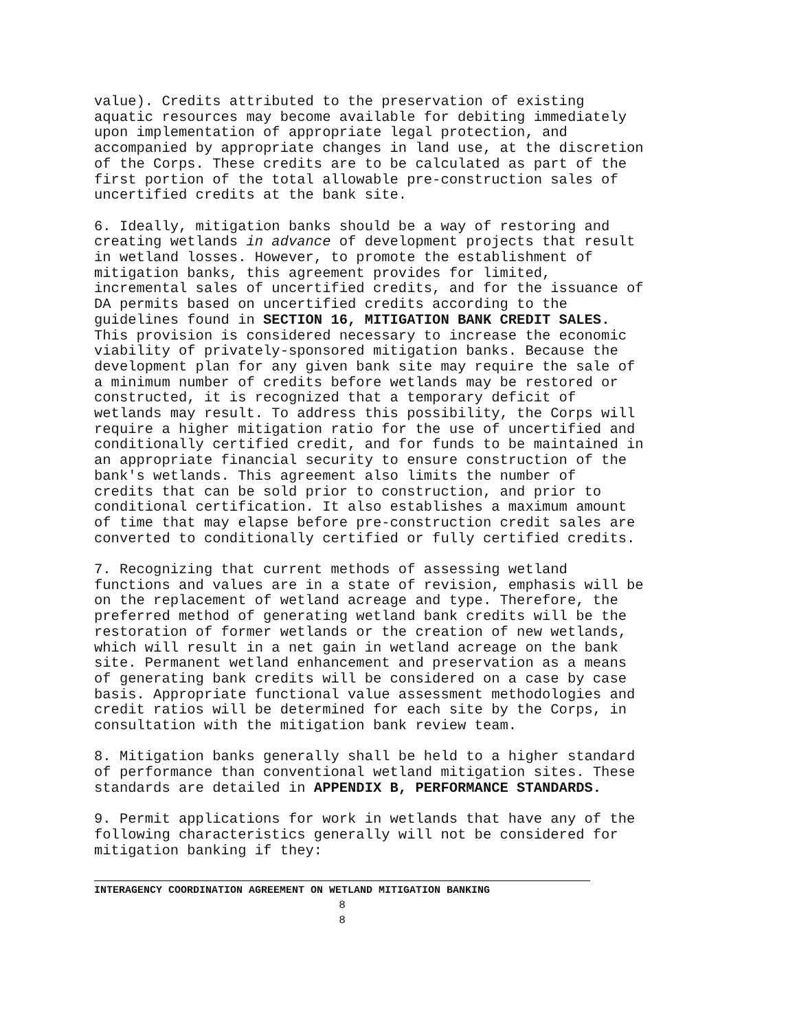value). Credits attributed to the preservation of existing aquatic resources may become available for debiting immediately upon implementation of appropriate legal protection, and accompanied by appropriate changes in land use, at the discretion of the Corps. These credits are to be calculated as part of the first portion of the total allowable pre-construction sales of uncertified credits at the bank site.
6. Ideally, mitigation banks should be a way of restoring and creating wetlands in advance of development projects that result in wetland losses. However, to promote the establishment of mitigation banks, this agreement provides for limited, incremental sales of uncertified credits, and for the issuance of DA permits based on uncertified credits according to the guidelines found in SECTION 16, MITIGATION BANK CREDIT SALES. This provision is considered necessary to increase the economic viability of privately-sponsored mitigation banks. Because the development plan for any given bank site may require the sale of a minimum number of credits before wetlands may be restored or constructed, it is recognized that a temporary deficit of wetlands may result. To address this possibility, the Corps will require a higher mitigation ratio for the use of uncertified and conditionally certified credit, and for funds to be maintained in an appropriate financial security to ensure construction of the bank's wetlands. This agreement also limits the number of credits that can be sold prior to construction, and prior to conditional certification. It also establishes a maximum amount of time that may elapse before pre-construction credit sales are converted to conditionally certified or fully certified credits.
7. Recognizing that current methods of assessing wetland functions and values are in a state of revision, emphasis will be on the replacement of wetland acreage and type. Therefore, the preferred method of generating wetland bank credits will be the restoration of former wetlands or the creation of new wetlands, which will result in a net gain in wetland acreage on the bank site. Permanent wetland enhancement and preservation as a means of generating bank credits will be considered on a case by case basis. Appropriate functional value assessment methodologies and credit ratios will be determined for each site by the Corps, in consultation with the mitigation bank review team.
8. Mitigation banks generally shall be held to a higher standard of performance than conventional wetland mitigation sites. These standards are detailed in APPENDIX B, PERFORMANCE STANDARDS.
9. Permit applications for work in wetlands that have any of the following characteristics generally will not be considered for mitigation banking if they:
INTERAGENCY COORDINATION AGREEMENT ON WETLAND MITIGATION BANKING
8
8